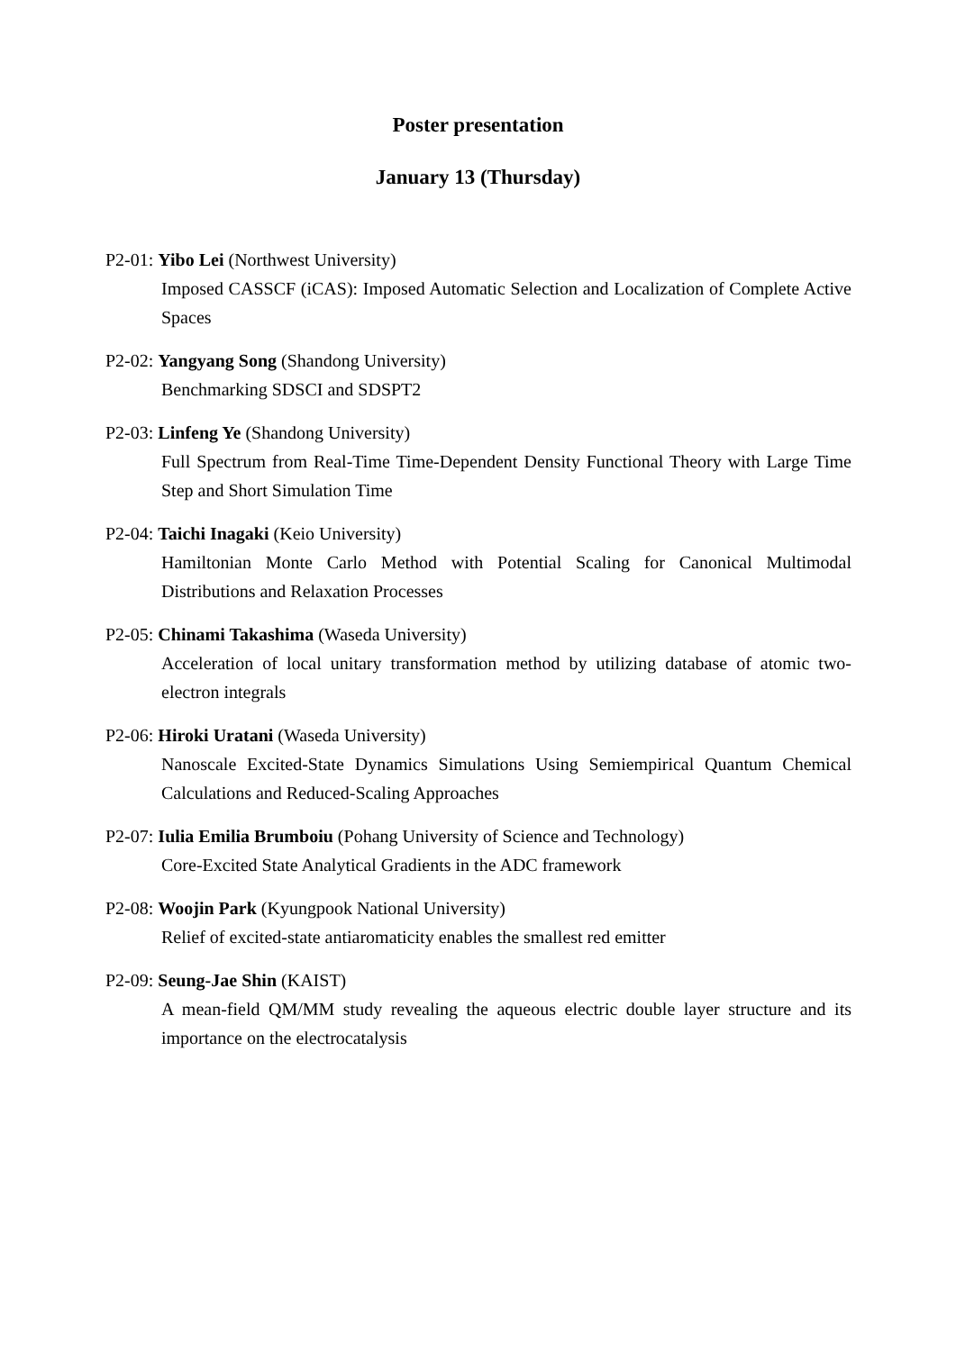Poster presentation
January 13 (Thursday)
P2-01: Yibo Lei (Northwest University)
Imposed CASSCF (iCAS): Imposed Automatic Selection and Localization of Complete Active Spaces
P2-02: Yangyang Song (Shandong University)
Benchmarking SDSCI and SDSPT2
P2-03: Linfeng Ye (Shandong University)
Full Spectrum from Real-Time Time-Dependent Density Functional Theory with Large Time Step and Short Simulation Time
P2-04: Taichi Inagaki (Keio University)
Hamiltonian Monte Carlo Method with Potential Scaling for Canonical Multimodal Distributions and Relaxation Processes
P2-05: Chinami Takashima (Waseda University)
Acceleration of local unitary transformation method by utilizing database of atomic two-electron integrals
P2-06: Hiroki Uratani (Waseda University)
Nanoscale Excited-State Dynamics Simulations Using Semiempirical Quantum Chemical Calculations and Reduced-Scaling Approaches
P2-07: Iulia Emilia Brumboiu (Pohang University of Science and Technology)
Core-Excited State Analytical Gradients in the ADC framework
P2-08: Woojin Park (Kyungpook National University)
Relief of excited-state antiaromaticity enables the smallest red emitter
P2-09: Seung-Jae Shin (KAIST)
A mean-field QM/MM study revealing the aqueous electric double layer structure and its importance on the electrocatalysis